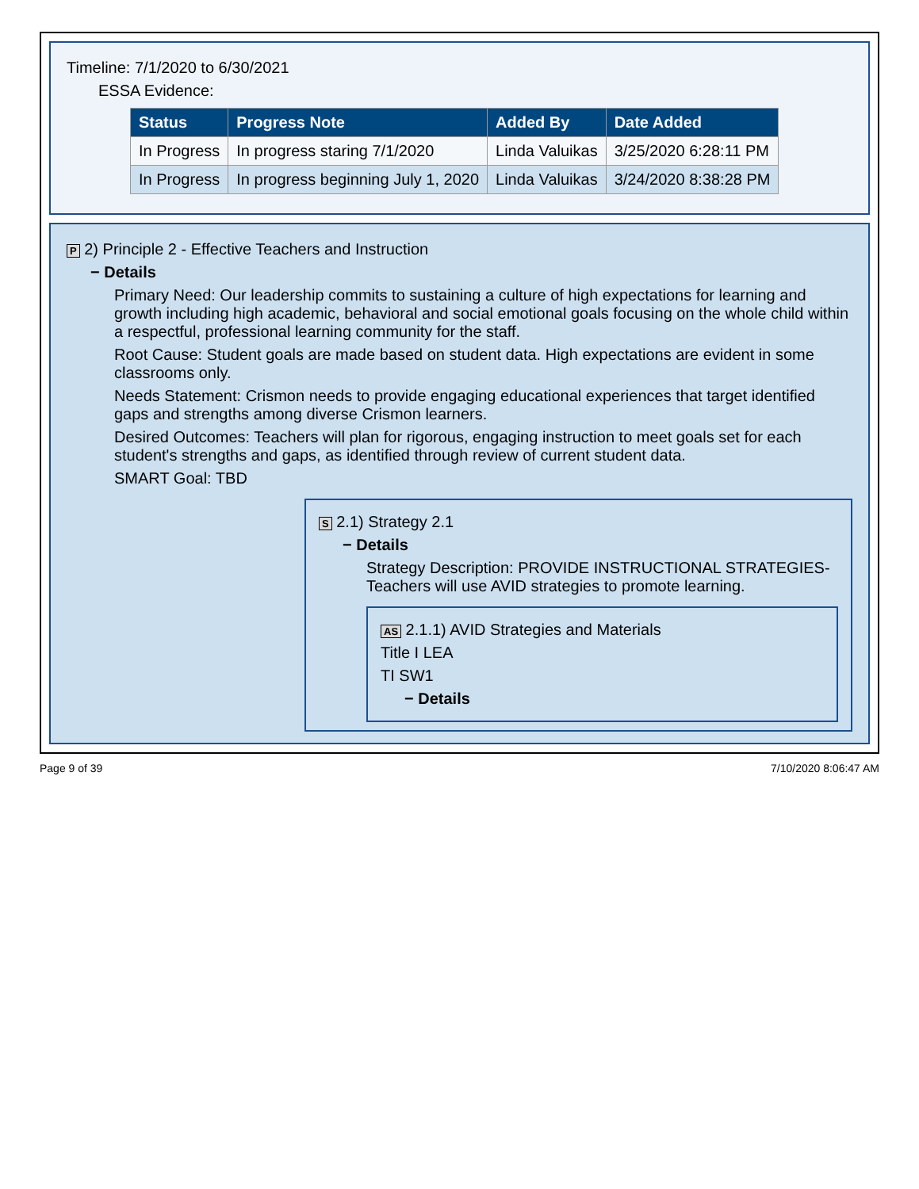Timeline: 7/1/2020 to 6/30/2021
ESSA Evidence:
| Status | Progress Note | Added By | Date Added |
| --- | --- | --- | --- |
| In Progress | In progress staring 7/1/2020 | Linda Valuikas | 3/25/2020 6:28:11 PM |
| In Progress | In progress beginning July 1, 2020 | Linda Valuikas | 3/24/2020 8:38:28 PM |
P 2) Principle 2 - Effective Teachers and Instruction
− Details
Primary Need: Our leadership commits to sustaining a culture of high expectations for learning and growth including high academic, behavioral and social emotional goals focusing on the whole child within a respectful, professional learning community for the staff.
Root Cause: Student goals are made based on student data. High expectations are evident in some classrooms only.
Needs Statement: Crismon needs to provide engaging educational experiences that target identified gaps and strengths among diverse Crismon learners.
Desired Outcomes: Teachers will plan for rigorous, engaging instruction to meet goals set for each student's strengths and gaps, as identified through review of current student data.
SMART Goal: TBD
S 2.1) Strategy 2.1
− Details
Strategy Description: PROVIDE INSTRUCTIONAL STRATEGIES-Teachers will use AVID strategies to promote learning.
AS 2.1.1) AVID Strategies and Materials
Title I LEA
TI SW1
− Details
Page 9 of 39 7/10/2020 8:06:47 AM